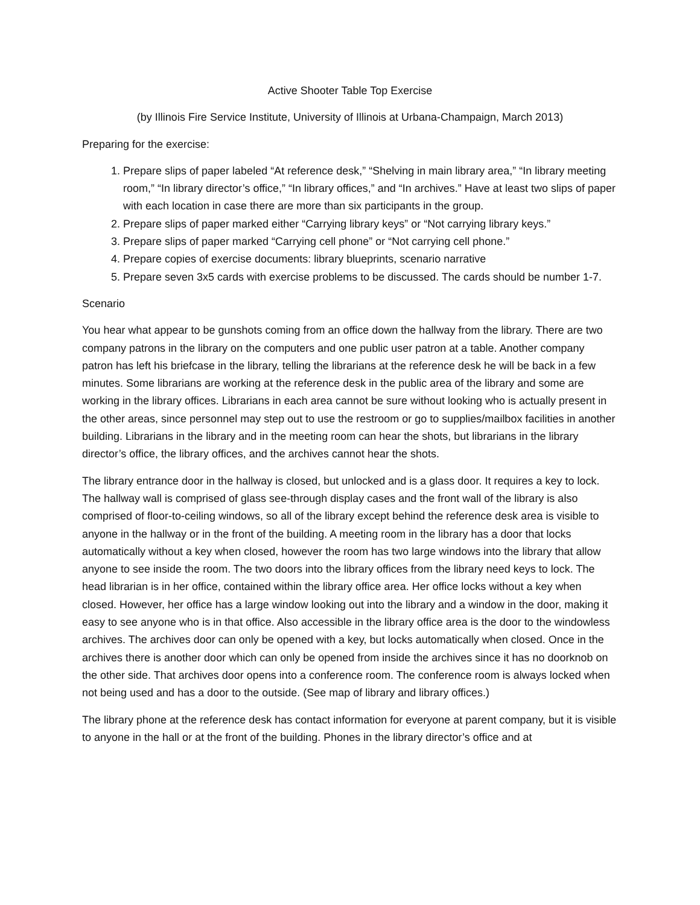Active Shooter Table Top Exercise
(by Illinois Fire Service Institute, University of Illinois at Urbana-Champaign, March 2013)
Preparing for the exercise:
1. Prepare slips of paper labeled “At reference desk,” “Shelving in main library area,” “In library meeting room,” “In library director’s office,” “In library offices,” and “In archives.” Have at least two slips of paper with each location in case there are more than six participants in the group.
2. Prepare slips of paper marked either “Carrying library keys” or “Not carrying library keys.”
3. Prepare slips of paper marked “Carrying cell phone” or “Not carrying cell phone.”
4. Prepare copies of exercise documents: library blueprints, scenario narrative
5. Prepare seven 3x5 cards with exercise problems to be discussed. The cards should be number 1-7.
Scenario
You hear what appear to be gunshots coming from an office down the hallway from the library. There are two company patrons in the library on the computers and one public user patron at a table. Another company patron has left his briefcase in the library, telling the librarians at the reference desk he will be back in a few minutes. Some librarians are working at the reference desk in the public area of the library and some are working in the library offices. Librarians in each area cannot be sure without looking who is actually present in the other areas, since personnel may step out to use the restroom or go to supplies/mailbox facilities in another building. Librarians in the library and in the meeting room can hear the shots, but librarians in the library director’s office, the library offices, and the archives cannot hear the shots.
The library entrance door in the hallway is closed, but unlocked and is a glass door. It requires a key to lock. The hallway wall is comprised of glass see-through display cases and the front wall of the library is also comprised of floor-to-ceiling windows, so all of the library except behind the reference desk area is visible to anyone in the hallway or in the front of the building. A meeting room in the library has a door that locks automatically without a key when closed, however the room has two large windows into the library that allow anyone to see inside the room. The two doors into the library offices from the library need keys to lock. The head librarian is in her office, contained within the library office area. Her office locks without a key when closed. However, her office has a large window looking out into the library and a window in the door, making it easy to see anyone who is in that office. Also accessible in the library office area is the door to the windowless archives. The archives door can only be opened with a key, but locks automatically when closed. Once in the archives there is another door which can only be opened from inside the archives since it has no doorknob on the other side. That archives door opens into a conference room. The conference room is always locked when not being used and has a door to the outside. (See map of library and library offices.)
The library phone at the reference desk has contact information for everyone at parent company, but it is visible to anyone in the hall or at the front of the building. Phones in the library director’s office and at